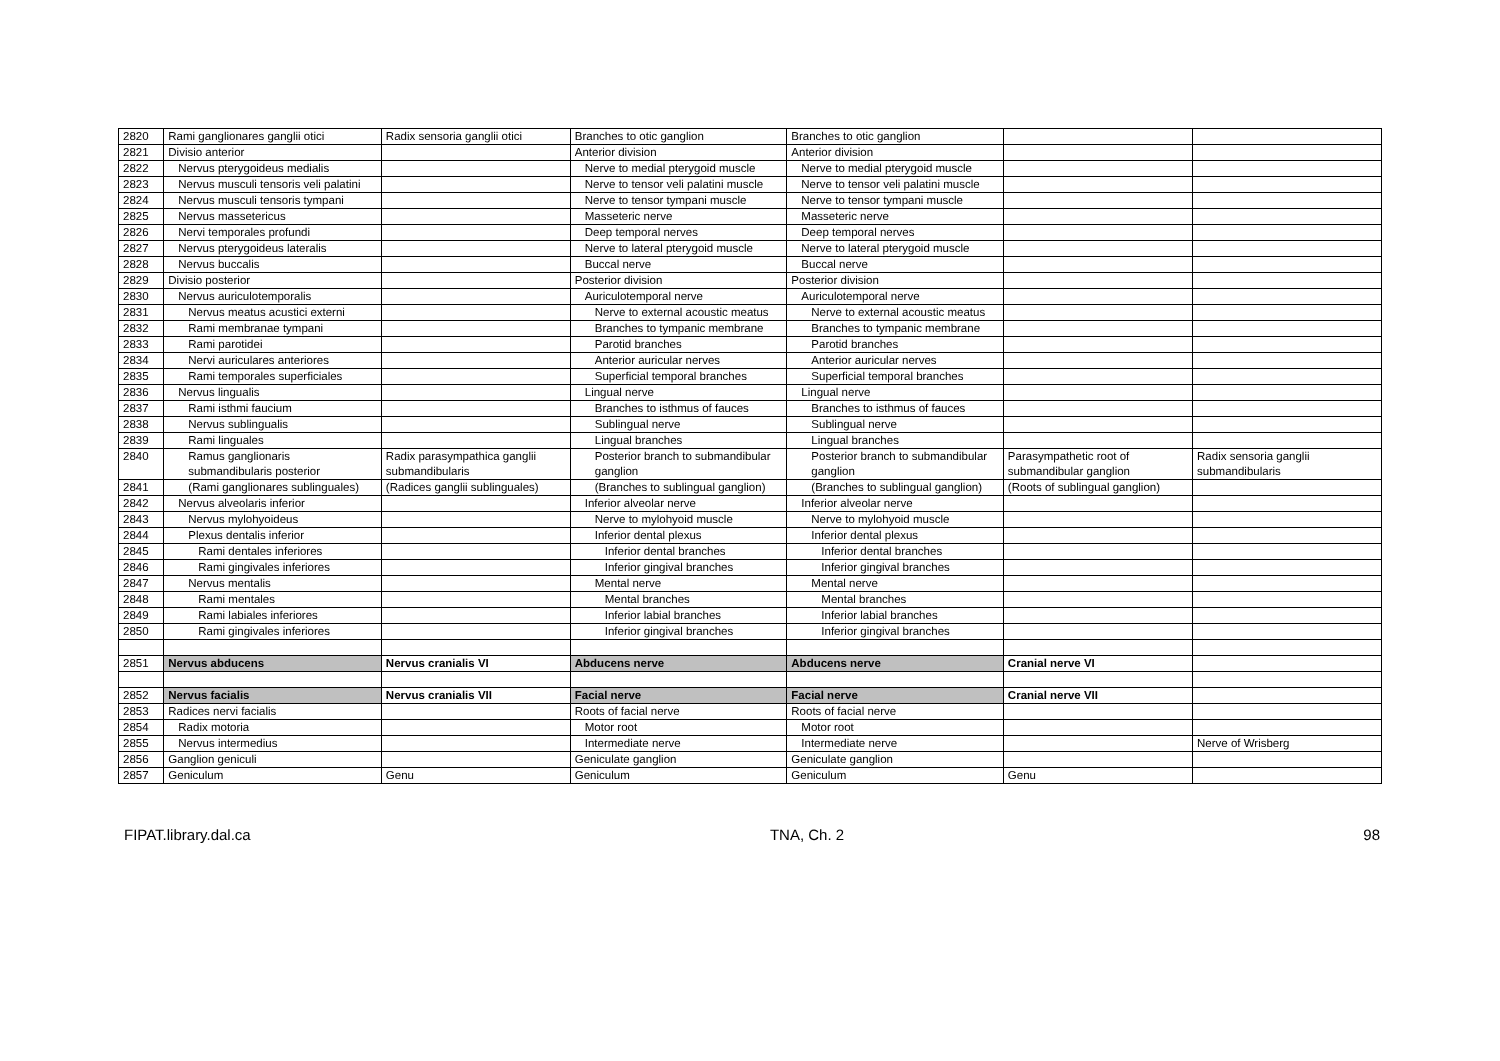| 2820 | Rami ganglionares ganglii otici | Radix sensoria ganglii otici | Branches to otic ganglion | Branches to otic ganglion | | |
| 2821 | Divisio anterior | | Anterior division | Anterior division | | |
| 2822 | Nervus pterygoideus medialis | | Nerve to medial pterygoid muscle | Nerve to medial pterygoid muscle | | |
| 2823 | Nervus musculi tensoris veli palatini | | Nerve to tensor veli palatini muscle | Nerve to tensor veli palatini muscle | | |
| 2824 | Nervus musculi tensoris tympani | | Nerve to tensor tympani muscle | Nerve to tensor tympani muscle | | |
| 2825 | Nervus massetericus | | Masseteric nerve | Masseteric nerve | | |
| 2826 | Nervi temporales profundi | | Deep temporal nerves | Deep temporal nerves | | |
| 2827 | Nervus pterygoideus lateralis | | Nerve to lateral pterygoid muscle | Nerve to lateral pterygoid muscle | | |
| 2828 | Nervus buccalis | | Buccal nerve | Buccal nerve | | |
| 2829 | Divisio posterior | | Posterior division | Posterior division | | |
| 2830 | Nervus auriculotemporalis | | Auriculotemporal nerve | Auriculotemporal nerve | | |
| 2831 | Nervus meatus acustici externi | | Nerve to external acoustic meatus | Nerve to external acoustic meatus | | |
| 2832 | Rami membranae tympani | | Branches to tympanic membrane | Branches to tympanic membrane | | |
| 2833 | Rami parotidei | | Parotid branches | Parotid branches | | |
| 2834 | Nervi auriculares anteriores | | Anterior auricular nerves | Anterior auricular nerves | | |
| 2835 | Rami temporales superficiales | | Superficial temporal branches | Superficial temporal branches | | |
| 2836 | Nervus lingualis | | Lingual nerve | Lingual nerve | | |
| 2837 | Rami isthmi faucium | | Branches to isthmus of fauces | Branches to isthmus of fauces | | |
| 2838 | Nervus sublingualis | | Sublingual nerve | Sublingual nerve | | |
| 2839 | Rami linguales | | Lingual branches | Lingual branches | | |
| 2840 | Ramus ganglionaris submandibularis posterior | Radix parasympathica ganglii submandibularis | Posterior branch to submandibular ganglion | Posterior branch to submandibular ganglion | Parasympathetic root of submandibular ganglion | Radix sensoria ganglii submandibularis |
| 2841 | (Rami ganglionares sublinguales) | (Radices ganglii sublinguales) | (Branches to sublingual ganglion) | (Branches to sublingual ganglion) | (Roots of sublingual ganglion) | |
| 2842 | Nervus alveolaris inferior | | Inferior alveolar nerve | Inferior alveolar nerve | | |
| 2843 | Nervus mylohyoideus | | Nerve to mylohyoid muscle | Nerve to mylohyoid muscle | | |
| 2844 | Plexus dentalis inferior | | Inferior dental plexus | Inferior dental plexus | | |
| 2845 | Rami dentales inferiores | | Inferior dental branches | Inferior dental branches | | |
| 2846 | Rami gingivales inferiores | | Inferior gingival branches | Inferior gingival branches | | |
| 2847 | Nervus mentalis | | Mental nerve | Mental nerve | | |
| 2848 | Rami mentales | | Mental branches | Mental branches | | |
| 2849 | Rami labiales inferiores | | Inferior labial branches | Inferior labial branches | | |
| 2850 | Rami gingivales inferiores | | Inferior gingival branches | Inferior gingival branches | | |
| 2851 | Nervus abducens | Nervus cranialis VI | Abducens nerve | Abducens nerve | Cranial nerve VI | |
| 2852 | Nervus facialis | Nervus cranialis VII | Facial nerve | Facial nerve | Cranial nerve VII | |
| 2853 | Radices nervi facialis | | Roots of facial nerve | Roots of facial nerve | | |
| 2854 | Radix motoria | | Motor root | Motor root | | |
| 2855 | Nervus intermedius | | Intermediate nerve | Intermediate nerve | | Nerve of Wrisberg |
| 2856 | Ganglion geniculi | | Geniculate ganglion | Geniculate ganglion | | |
| 2857 | Geniculum | Genu | Geniculum | Geniculum | Genu | |
FIPAT.library.dal.ca TNA, Ch. 2 98